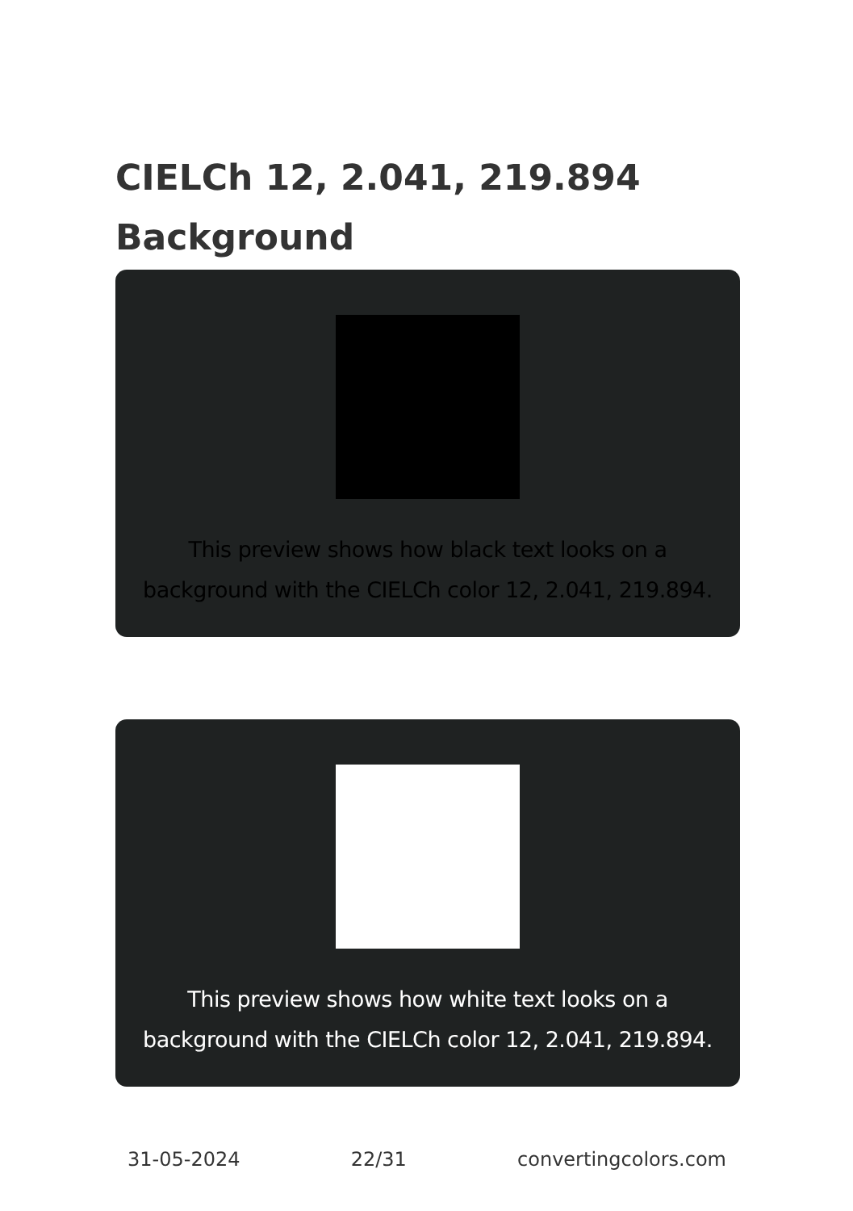CIELCh 12, 2.041, 219.894
Background
This preview shows how black text looks on a
background with the CIELCh color 12, 2.041, 219.894.
This preview shows how white text looks on a
background with the CIELCh color 12, 2.041, 219.894.
31-05-2024 22/31 convertingcolors.com